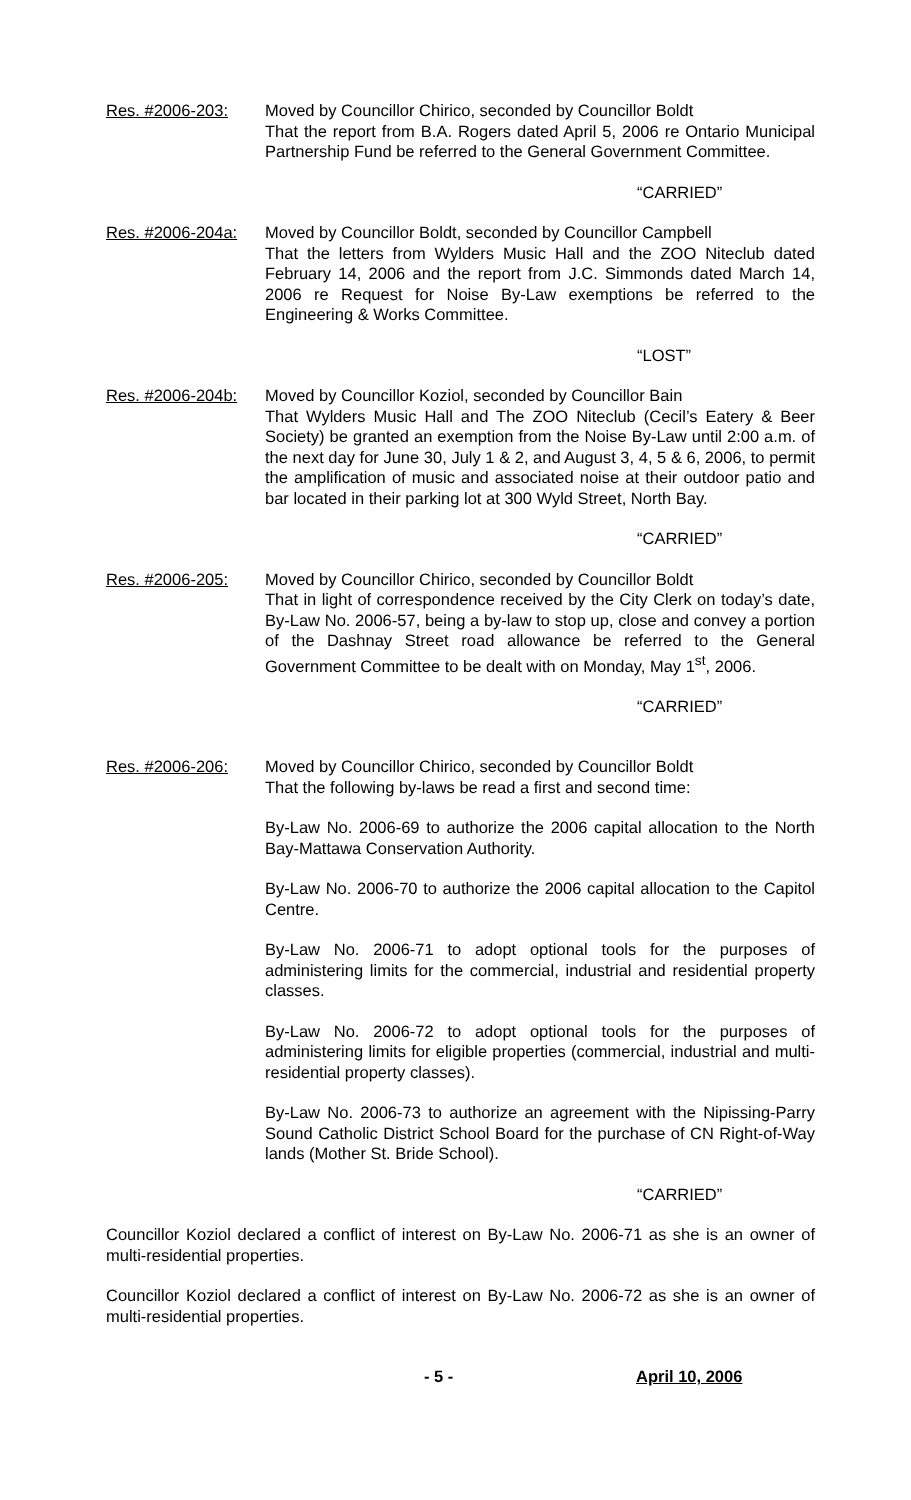Res. #2006-203: Moved by Councillor Chirico, seconded by Councillor Boldt
That the report from B.A. Rogers dated April 5, 2006 re Ontario Municipal Partnership Fund be referred to the General Government Committee.
“CARRIED”
Res. #2006-204a: Moved by Councillor Boldt, seconded by Councillor Campbell
That the letters from Wylders Music Hall and the ZOO Niteclub dated February 14, 2006 and the report from J.C. Simmonds dated March 14, 2006 re Request for Noise By-Law exemptions be referred to the Engineering & Works Committee.
“LOST”
Res. #2006-204b: Moved by Councillor Koziol, seconded by Councillor Bain
That Wylders Music Hall and The ZOO Niteclub (Cecil’s Eatery & Beer Society) be granted an exemption from the Noise By-Law until 2:00 a.m. of the next day for June 30, July 1 & 2, and August 3, 4, 5 & 6, 2006, to permit the amplification of music and associated noise at their outdoor patio and bar located in their parking lot at 300 Wyld Street, North Bay.
“CARRIED”
Res. #2006-205: Moved by Councillor Chirico, seconded by Councillor Boldt
That in light of correspondence received by the City Clerk on today’s date, By-Law No. 2006-57, being a by-law to stop up, close and convey a portion of the Dashnay Street road allowance be referred to the General Government Committee to be dealt with on Monday, May 1<sup>st</sup>, 2006.
“CARRIED”
Res. #2006-206: Moved by Councillor Chirico, seconded by Councillor Boldt
That the following by-laws be read a first and second time:
By-Law No. 2006-69 to authorize the 2006 capital allocation to the North Bay-Mattawa Conservation Authority.
By-Law No. 2006-70 to authorize the 2006 capital allocation to the Capitol Centre.
By-Law No. 2006-71 to adopt optional tools for the purposes of administering limits for the commercial, industrial and residential property classes.
By-Law No. 2006-72 to adopt optional tools for the purposes of administering limits for eligible properties (commercial, industrial and multi-residential property classes).
By-Law No. 2006-73 to authorize an agreement with the Nipissing-Parry Sound Catholic District School Board for the purchase of CN Right-of-Way lands (Mother St. Bride School).
“CARRIED”
Councillor Koziol declared a conflict of interest on By-Law No. 2006-71 as she is an owner of multi-residential properties.
Councillor Koziol declared a conflict of interest on By-Law No. 2006-72 as she is an owner of multi-residential properties.
- 5 - April 10, 2006